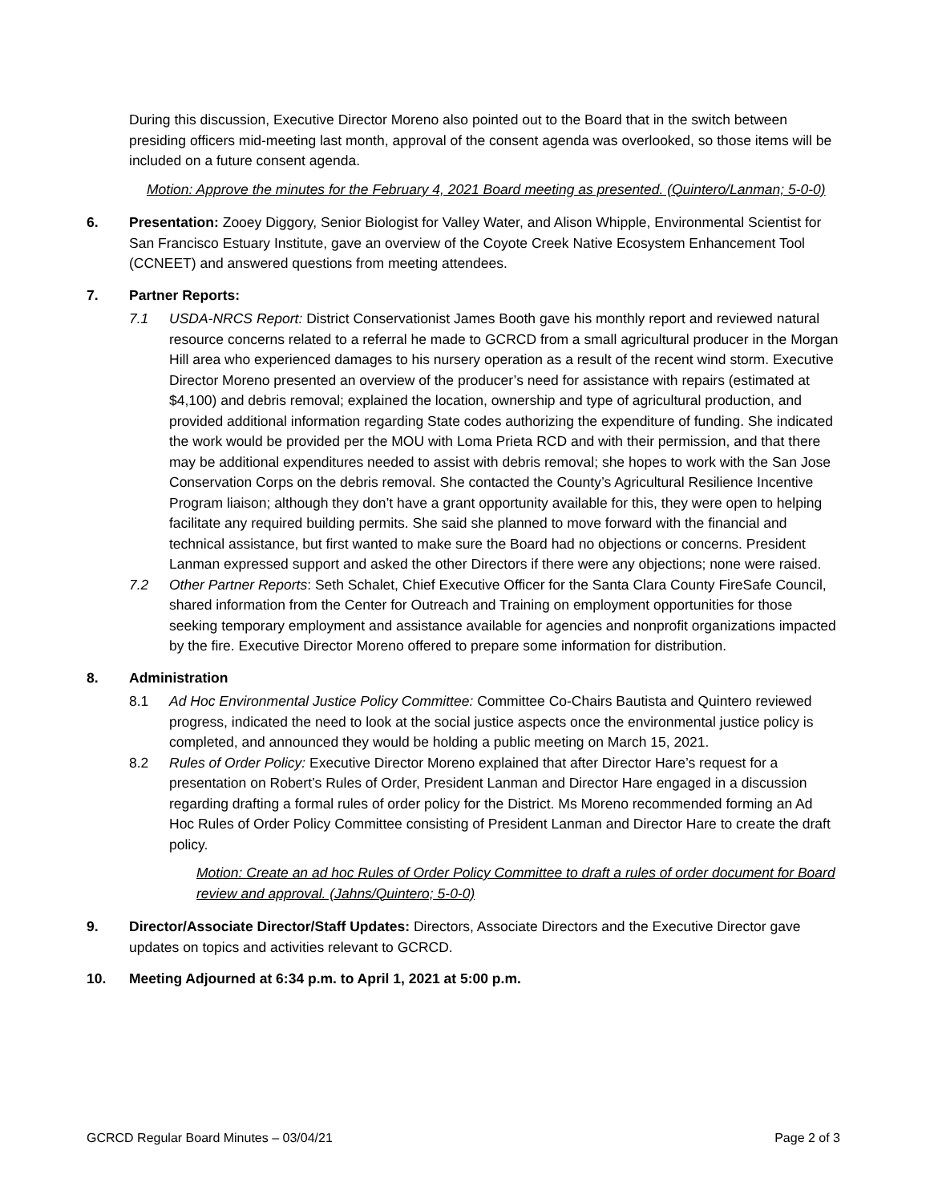During this discussion, Executive Director Moreno also pointed out to the Board that in the switch between presiding officers mid-meeting last month, approval of the consent agenda was overlooked, so those items will be included on a future consent agenda.
Motion: Approve the minutes for the February 4, 2021 Board meeting as presented. (Quintero/Lanman; 5-0-0)
6. Presentation: Zooey Diggory, Senior Biologist for Valley Water, and Alison Whipple, Environmental Scientist for San Francisco Estuary Institute, gave an overview of the Coyote Creek Native Ecosystem Enhancement Tool (CCNEET) and answered questions from meeting attendees.
7. Partner Reports:
7.1 USDA-NRCS Report: District Conservationist James Booth gave his monthly report and reviewed natural resource concerns related to a referral he made to GCRCD from a small agricultural producer in the Morgan Hill area who experienced damages to his nursery operation as a result of the recent wind storm. Executive Director Moreno presented an overview of the producer’s need for assistance with repairs (estimated at $4,100) and debris removal; explained the location, ownership and type of agricultural production, and provided additional information regarding State codes authorizing the expenditure of funding. She indicated the work would be provided per the MOU with Loma Prieta RCD and with their permission, and that there may be additional expenditures needed to assist with debris removal; she hopes to work with the San Jose Conservation Corps on the debris removal. She contacted the County’s Agricultural Resilience Incentive Program liaison; although they don’t have a grant opportunity available for this, they were open to helping facilitate any required building permits. She said she planned to move forward with the financial and technical assistance, but first wanted to make sure the Board had no objections or concerns. President Lanman expressed support and asked the other Directors if there were any objections; none were raised.
7.2 Other Partner Reports: Seth Schalet, Chief Executive Officer for the Santa Clara County FireSafe Council, shared information from the Center for Outreach and Training on employment opportunities for those seeking temporary employment and assistance available for agencies and nonprofit organizations impacted by the fire. Executive Director Moreno offered to prepare some information for distribution.
8. Administration
8.1 Ad Hoc Environmental Justice Policy Committee: Committee Co-Chairs Bautista and Quintero reviewed progress, indicated the need to look at the social justice aspects once the environmental justice policy is completed, and announced they would be holding a public meeting on March 15, 2021.
8.2 Rules of Order Policy: Executive Director Moreno explained that after Director Hare’s request for a presentation on Robert’s Rules of Order, President Lanman and Director Hare engaged in a discussion regarding drafting a formal rules of order policy for the District. Ms Moreno recommended forming an Ad Hoc Rules of Order Policy Committee consisting of President Lanman and Director Hare to create the draft policy.
Motion: Create an ad hoc Rules of Order Policy Committee to draft a rules of order document for Board review and approval. (Jahns/Quintero; 5-0-0)
9. Director/Associate Director/Staff Updates: Directors, Associate Directors and the Executive Director gave updates on topics and activities relevant to GCRCD.
10. Meeting Adjourned at 6:34 p.m. to April 1, 2021 at 5:00 p.m.
GCRCD Regular Board Minutes – 03/04/21 Page 2 of 3